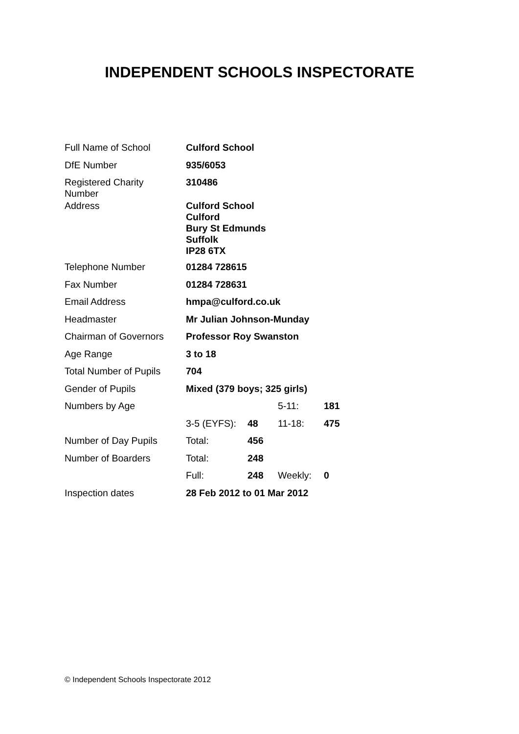INDEPENDENT SCHOOLS INSPECTORATE
| Full Name of School | Culford School | | | |
| DfE Number | 935/6053 | | | |
| Registered Charity Number | 310486 | | | |
| Address | Culford School Culford Bury St Edmunds Suffolk IP28 6TX | | | |
| Telephone Number | 01284 728615 | | | |
| Fax Number | 01284 728631 | | | |
| Email Address | hmpa@culford.co.uk | | | |
| Headmaster | Mr Julian Johnson-Munday | | | |
| Chairman of Governors | Professor Roy Swanston | | | |
| Age Range | 3 to 18 | | | |
| Total Number of Pupils | 704 | | | |
| Gender of Pupils | Mixed (379 boys; 325 girls) | | | |
| Numbers by Age | | | 5-11: | 181 |
| | 3-5 (EYFS): | 48 | 11-18: | 475 |
| Number of Day Pupils | Total: | 456 | | |
| Number of Boarders | Total: | 248 | | |
| | Full: | 248 | Weekly: | 0 |
| Inspection dates | 28 Feb 2012 to 01 Mar 2012 | | | |
© Independent Schools Inspectorate 2012